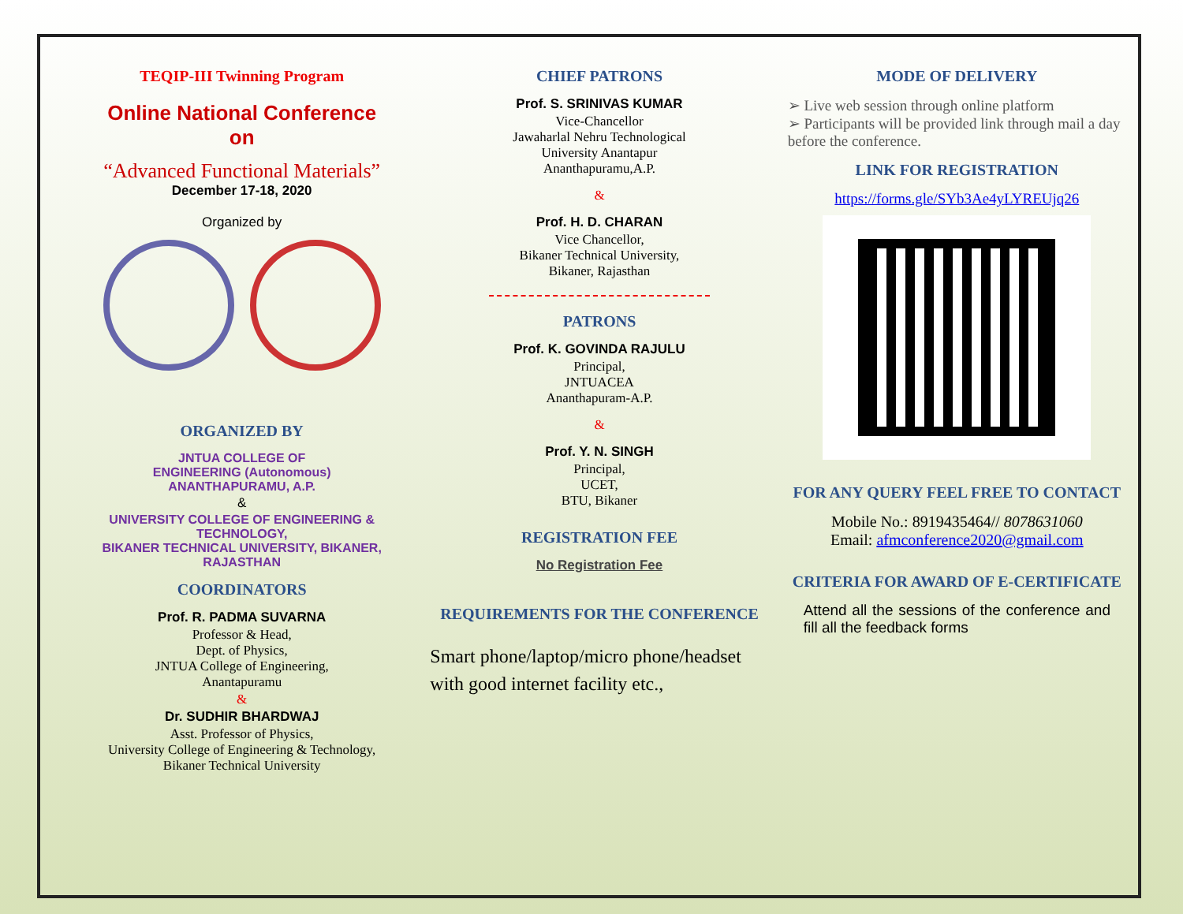TEQIP-III Twinning Program
Online National Conference
on
“Advanced Functional Materials”
December 17-18, 2020
Organized by
ORGANIZED BY
JNTUA COLLEGE OF
ENGINEERING (Autonomous)
ANANTHAPURAMU, A.P.
&
UNIVERSITY COLLEGE OF ENGINEERING &
TECHNOLOGY,
BIKANER TECHNICAL UNIVERSITY, BIKANER,
RAJASTHAN
COORDINATORS
Prof. R. PADMA SUVARNA
Professor & Head,
Dept. of Physics,
JNTUA College of Engineering,
Anantapuramu
&
Dr. SUDHIR BHARDWAJ
Asst. Professor of Physics,
University College of Engineering & Technology,
Bikaner Technical University
CHIEF PATRONS
Prof. S. SRINIVAS KUMAR
Vice-Chancellor
Jawaharlal Nehru Technological
University Anantapur
Ananthapuramu,A.P.
&
Prof. H. D. CHARAN
Vice Chancellor,
Bikaner Technical University,
Bikaner, Rajasthan
PATRONS
Prof. K. GOVINDA RAJULU
Principal,
JNTUACEA
Ananthapuram-A.P.
&
Prof. Y. N. SINGH
Principal,
UCET,
BTU, Bikaner
REGISTRATION FEE
No Registration Fee
REQUIREMENTS FOR THE CONFERENCE
Smart phone/laptop/micro phone/headset with good internet facility etc.,
MODE OF DELIVERY
➢ Live web session through online platform
➢ Participants will be provided link through mail a day before the conference.
LINK FOR REGISTRATION
https://forms.gle/SYb3Ae4yLYREUjq26
FOR ANY QUERY FEEL FREE TO CONTACT
Mobile No.: 8919435464// 8078631060
Email: afmconference2020@gmail.com
CRITERIA FOR AWARD OF E-CERTIFICATE
Attend all the sessions of the conference and fill all the feedback forms